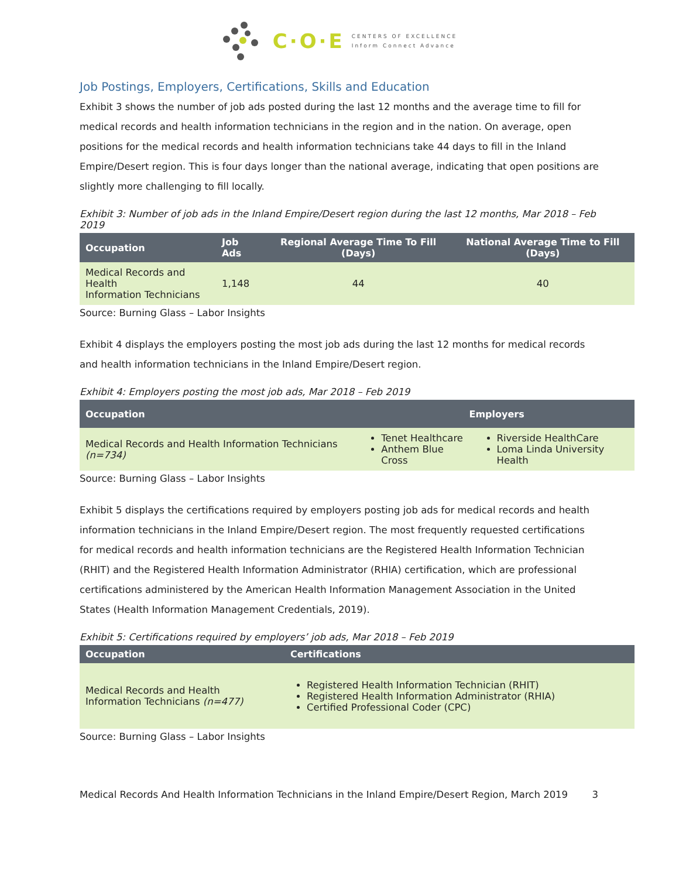C·O·E
CENTERS OF EXCELLENCE
Inform Connect Advance
Job Postings, Employers, Certifications, Skills and Education
Exhibit 3 shows the number of job ads posted during the last 12 months and the average time to fill for medical records and health information technicians in the region and in the nation. On average, open positions for the medical records and health information technicians take 44 days to fill in the Inland Empire/Desert region. This is four days longer than the national average, indicating that open positions are slightly more challenging to fill locally.
Exhibit 3: Number of job ads in the Inland Empire/Desert region during the last 12 months, Mar 2018 – Feb 2019
| Occupation | Job Ads | Regional Average Time To Fill (Days) | National Average Time to Fill (Days) |
| --- | --- | --- | --- |
| Medical Records and Health Information Technicians | 1,148 | 44 | 40 |
Source: Burning Glass – Labor Insights
Exhibit 4 displays the employers posting the most job ads during the last 12 months for medical records and health information technicians in the Inland Empire/Desert region.
Exhibit 4: Employers posting the most job ads, Mar 2018 – Feb 2019
| Occupation | Employers | |
| --- | --- | --- |
| Medical Records and Health Information Technicians (n=734) | Tenet Healthcare Anthem Blue Cross | Riverside HealthCare Loma Linda University Health |
Source: Burning Glass – Labor Insights
Exhibit 5 displays the certifications required by employers posting job ads for medical records and health information technicians in the Inland Empire/Desert region. The most frequently requested certifications for medical records and health information technicians are the Registered Health Information Technician (RHIT) and the Registered Health Information Administrator (RHIA) certification, which are professional certifications administered by the American Health Information Management Association in the United States (Health Information Management Credentials, 2019).
Exhibit 5: Certifications required by employers’ job ads, Mar 2018 – Feb 2019
| Occupation | Certifications |
| --- | --- |
| Medical Records and Health Information Technicians (n=477) | Registered Health Information Technician (RHIT) Registered Health Information Administrator (RHIA) Certified Professional Coder (CPC) |
Source: Burning Glass – Labor Insights
Medical Records And Health Information Technicians in the Inland Empire/Desert Region, March 2019 3